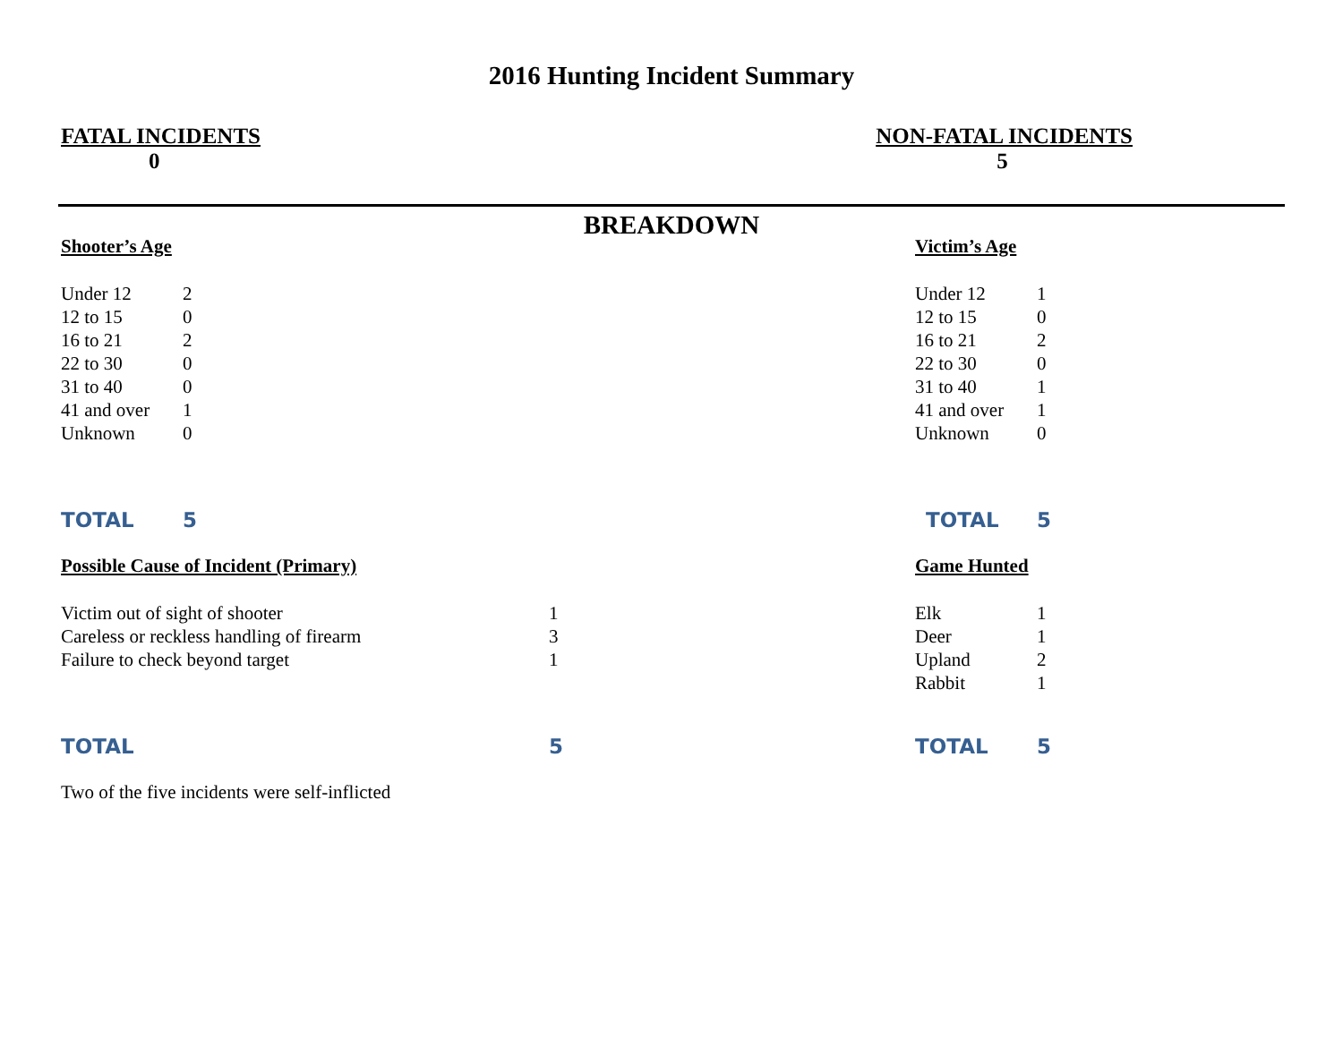2016 Hunting Incident Summary
FATAL INCIDENTS
0
NON-FATAL INCIDENTS
5
BREAKDOWN
Shooter’s Age
| Under 12 | 2 |
| 12 to 15 | 0 |
| 16 to 21 | 2 |
| 22 to 30 | 0 |
| 31 to 40 | 0 |
| 41 and over | 1 |
| Unknown | 0 |
| TOTAL | 5 |
Victim’s Age
| Under 12 | 1 |
| 12 to 15 | 0 |
| 16 to 21 | 2 |
| 22 to 30 | 0 |
| 31 to 40 | 1 |
| 41 and over | 1 |
| Unknown | 0 |
| TOTAL | 5 |
Possible Cause of Incident (Primary)
| Victim out of sight of shooter | 1 |
| Careless or reckless handling of firearm | 3 |
| Failure to check beyond target | 1 |
| TOTAL | 5 |
Game Hunted
| Elk | 1 |
| Deer | 1 |
| Upland | 2 |
| Rabbit | 1 |
| TOTAL | 5 |
Two of the five incidents were self-inflicted